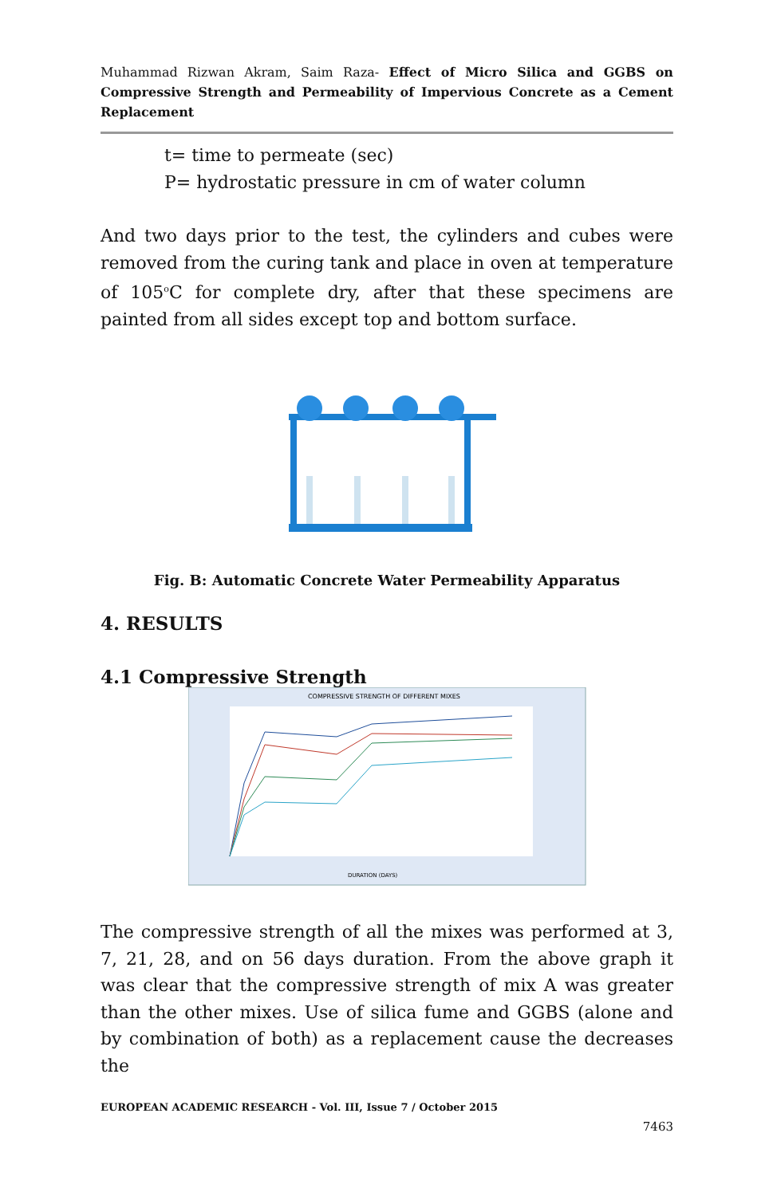Muhammad Rizwan Akram, Saim Raza- Effect of Micro Silica and GGBS on Compressive Strength and Permeability of Impervious Concrete as a Cement Replacement
t= time to permeate (sec)
P= hydrostatic pressure in cm of water column
And two days prior to the test, the cylinders and cubes were removed from the curing tank and place in oven at temperature of 105<sup>o</sup>C for complete dry, after that these specimens are painted from all sides except top and bottom surface.
Fig. B: Automatic Concrete Water Permeability Apparatus
4. RESULTS
4.1 Compressive Strength
COMPRESSIVE STRENGTH OF DIFFERENT MIXES
DURATION (DAYS)
The compressive strength of all the mixes was performed at 3, 7, 21, 28, and on 56 days duration. From the above graph it was clear that the compressive strength of mix A was greater than the other mixes. Use of silica fume and GGBS (alone and by combination of both) as a replacement cause the decreases the
EUROPEAN ACADEMIC RESEARCH - Vol. III, Issue 7 / October 2015
7463